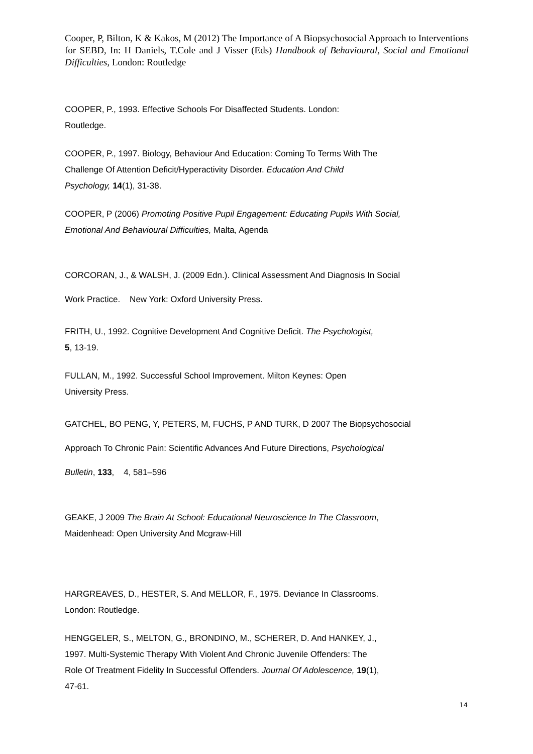Cooper, P, Bilton, K & Kakos, M (2012) The Importance of A Biopsychosocial Approach to Interventions for SEBD, In: H Daniels, T.Cole and J Visser (Eds) Handbook of Behavioural, Social and Emotional Difficulties, London: Routledge
COOPER, P., 1993. Effective Schools For Disaffected Students. London:
Routledge.
COOPER, P., 1997. Biology, Behaviour And Education: Coming To Terms With The
Challenge Of Attention Deficit/Hyperactivity Disorder. Education And Child
Psychology, 14(1), 31-38.
COOPER, P (2006) Promoting Positive Pupil Engagement: Educating Pupils With Social,
Emotional And Behavioural Difficulties, Malta, Agenda
CORCORAN, J., & WALSH, J. (2009 Edn.). Clinical Assessment And Diagnosis In Social
Work Practice. New York: Oxford University Press.
FRITH, U., 1992. Cognitive Development And Cognitive Deficit. The Psychologist,
5, 13-19.
FULLAN, M., 1992. Successful School Improvement. Milton Keynes: Open
University Press.
GATCHEL, BO PENG, Y, PETERS, M, FUCHS, P AND TURK, D 2007 The Biopsychosocial
Approach To Chronic Pain: Scientific Advances And Future Directions, Psychological
Bulletin, 133, 4, 581–596
GEAKE, J 2009 The Brain At School: Educational Neuroscience In The Classroom,
Maidenhead: Open University And Mcgraw-Hill
HARGREAVES, D., HESTER, S. And MELLOR, F., 1975. Deviance In Classrooms.
London: Routledge.
HENGGELER, S., MELTON, G., BRONDINO, M., SCHERER, D. And HANKEY, J.,
1997. Multi-Systemic Therapy With Violent And Chronic Juvenile Offenders: The
Role Of Treatment Fidelity In Successful Offenders. Journal Of Adolescence, 19(1),
47-61.
14